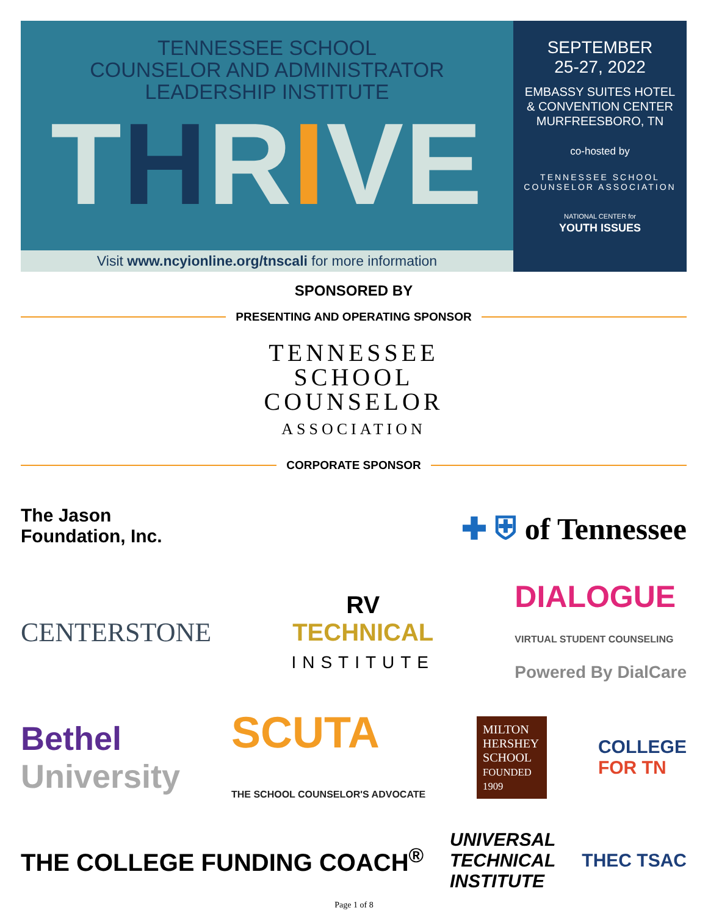TENNESSEE SCHOOL
COUNSELOR AND ADMINISTRATOR
LEADERSHIP INSTITUTE
THRIVE
Visit www.ncyionline.org/tnscali for more information
SEPTEMBER
25-27, 2022
EMBASSY SUITES HOTEL
& CONVENTION CENTER
MURFREESBORO, TN
co-hosted by
TENNESSEE SCHOOL COUNSELOR ASSOCIATION
NATIONAL CENTER for
YOUTH ISSUES
SPONSORED BY
PRESENTING AND OPERATING SPONSOR
TENNESSEE
SCHOOL
COUNSELOR
ASSOCIATION
CORPORATE SPONSOR
The Jason
Foundation, Inc.
✚ ⛨ of Tennessee
CENTERSTONE
RV
TECHNICAL
INSTITUTE
DIALOGUE
VIRTUAL STUDENT COUNSELING
Powered By DialCare
Bethel
University
SCUTA
THE SCHOOL COUNSELOR'S ADVOCATE
MILTON HERSHEY SCHOOL
FOUNDED 1909
COLLEGE
FOR TN
THE COLLEGE FUNDING COACH<sup>®</sup>
UNIVERSAL
TECHNICAL
INSTITUTE
THEC TSAC
Page 1 of 8